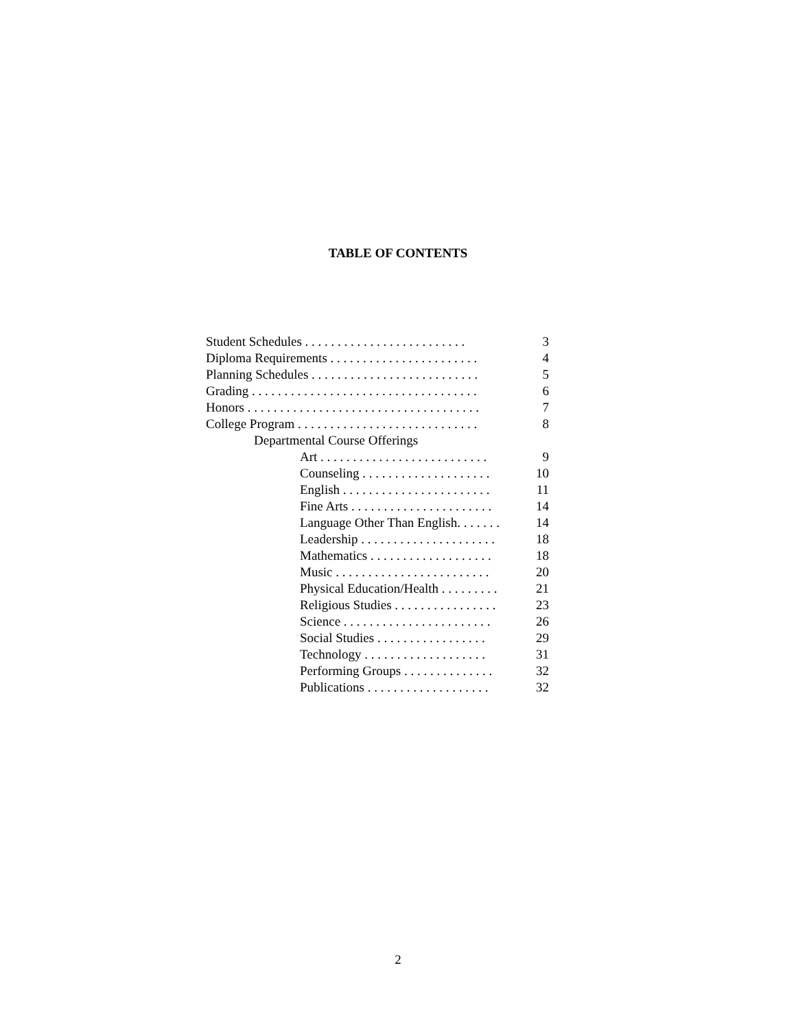TABLE OF CONTENTS
Student Schedules . . . . . . . . . . . . . . . . . . . . . . . . . 3
Diploma Requirements . . . . . . . . . . . . . . . . . . . . . . . 4
Planning Schedules . . . . . . . . . . . . . . . . . . . . . . . . . . 5
Grading . . . . . . . . . . . . . . . . . . . . . . . . . . . . . . . . . . . 6
Honors . . . . . . . . . . . . . . . . . . . . . . . . . . . . . . . . . . . . 7
College Program . . . . . . . . . . . . . . . . . . . . . . . . . . . . 8
Departmental Course Offerings
Art . . . . . . . . . . . . . . . . . . . . . . . . . . 9
Counseling . . . . . . . . . . . . . . . . . . . . 10
English . . . . . . . . . . . . . . . . . . . . . . . 11
Fine Arts . . . . . . . . . . . . . . . . . . . . . . 14
Language Other Than English. . . . . . . 14
Leadership . . . . . . . . . . . . . . . . . . . . . 18
Mathematics . . . . . . . . . . . . . . . . . . . 18
Music . . . . . . . . . . . . . . . . . . . . . . . . 20
Physical Education/Health . . . . . . . . . 21
Religious Studies . . . . . . . . . . . . . . . . 23
Science . . . . . . . . . . . . . . . . . . . . . . . 26
Social Studies . . . . . . . . . . . . . . . . . 29
Technology . . . . . . . . . . . . . . . . . . . 31
Performing Groups . . . . . . . . . . . . . . 32
Publications . . . . . . . . . . . . . . . . . . . 32
2